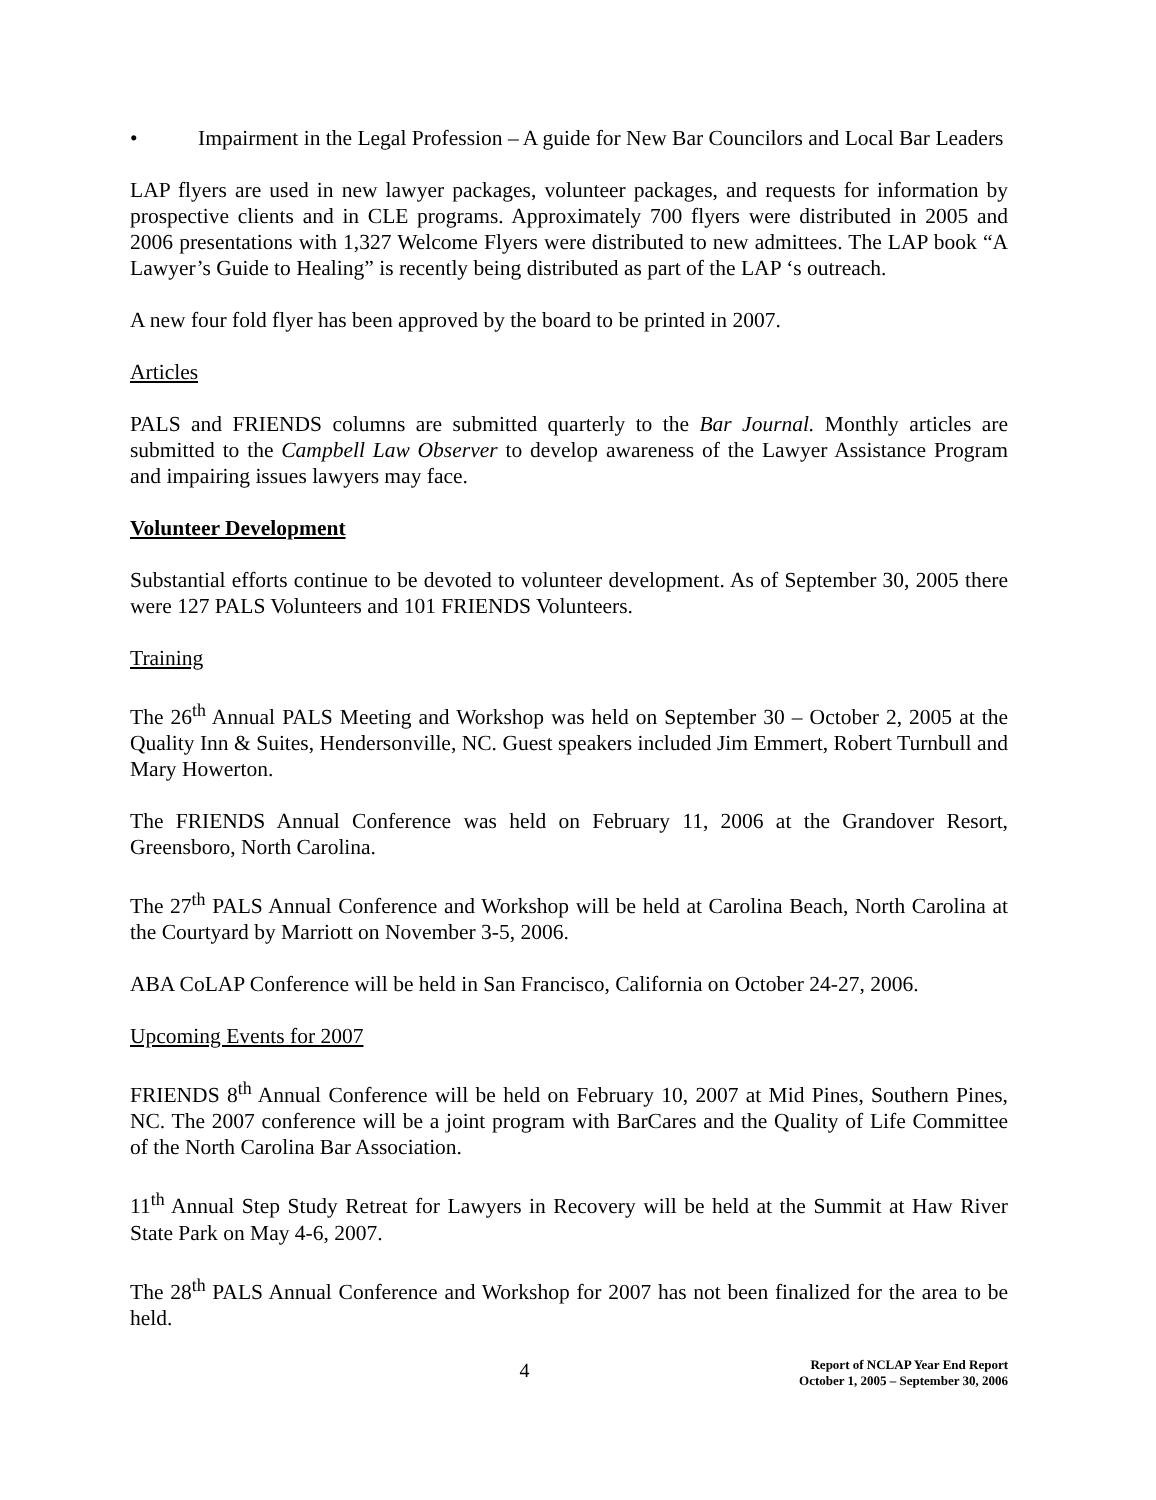• Impairment in the Legal Profession – A guide for New Bar Councilors and Local Bar Leaders
LAP flyers are used in new lawyer packages, volunteer packages, and requests for information by prospective clients and in CLE programs. Approximately 700 flyers were distributed in 2005 and 2006 presentations with 1,327 Welcome Flyers were distributed to new admittees. The LAP book “A Lawyer’s Guide to Healing” is recently being distributed as part of the LAP ‘s outreach.
A new four fold flyer has been approved by the board to be printed in 2007.
Articles
PALS and FRIENDS columns are submitted quarterly to the Bar Journal. Monthly articles are submitted to the Campbell Law Observer to develop awareness of the Lawyer Assistance Program and impairing issues lawyers may face.
Volunteer Development
Substantial efforts continue to be devoted to volunteer development. As of September 30, 2005 there were 127 PALS Volunteers and 101 FRIENDS Volunteers.
Training
The 26<sup>th</sup> Annual PALS Meeting and Workshop was held on September 30 – October 2, 2005 at the Quality Inn & Suites, Hendersonville, NC. Guest speakers included Jim Emmert, Robert Turnbull and Mary Howerton.
The FRIENDS Annual Conference was held on February 11, 2006 at the Grandover Resort, Greensboro, North Carolina.
The 27<sup>th</sup> PALS Annual Conference and Workshop will be held at Carolina Beach, North Carolina at the Courtyard by Marriott on November 3-5, 2006.
ABA CoLAP Conference will be held in San Francisco, California on October 24-27, 2006.
Upcoming Events for 2007
FRIENDS 8<sup>th</sup> Annual Conference will be held on February 10, 2007 at Mid Pines, Southern Pines, NC. The 2007 conference will be a joint program with BarCares and the Quality of Life Committee of the North Carolina Bar Association.
11<sup>th</sup> Annual Step Study Retreat for Lawyers in Recovery will be held at the Summit at Haw River State Park on May 4-6, 2007.
The 28<sup>th</sup> PALS Annual Conference and Workshop for 2007 has not been finalized for the area to be held.
4
Report of NCLAP Year End Report
October 1, 2005 – September 30, 2006